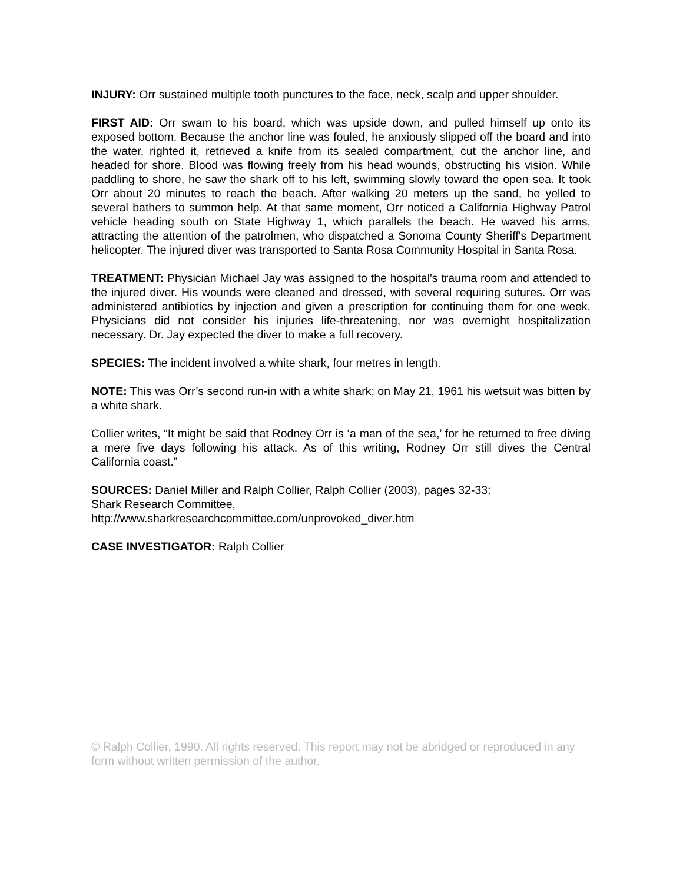INJURY: Orr sustained multiple tooth punctures to the face, neck, scalp and upper shoulder.
FIRST AID: Orr swam to his board, which was upside down, and pulled himself up onto its exposed bottom. Because the anchor line was fouled, he anxiously slipped off the board and into the water, righted it, retrieved a knife from its sealed compartment, cut the anchor line, and headed for shore. Blood was flowing freely from his head wounds, obstructing his vision. While paddling to shore, he saw the shark off to his left, swimming slowly toward the open sea. It took Orr about 20 minutes to reach the beach. After walking 20 meters up the sand, he yelled to several bathers to summon help. At that same moment, Orr noticed a California Highway Patrol vehicle heading south on State Highway 1, which parallels the beach. He waved his arms, attracting the attention of the patrolmen, who dispatched a Sonoma County Sheriff's Department helicopter. The injured diver was transported to Santa Rosa Community Hospital in Santa Rosa.
TREATMENT: Physician Michael Jay was assigned to the hospital's trauma room and attended to the injured diver. His wounds were cleaned and dressed, with several requiring sutures. Orr was administered antibiotics by injection and given a prescription for continuing them for one week. Physicians did not consider his injuries life-threatening, nor was overnight hospitalization necessary. Dr. Jay expected the diver to make a full recovery.
SPECIES: The incident involved a white shark, four metres in length.
NOTE: This was Orr’s second run-in with a white shark; on May 21, 1961 his wetsuit was bitten by a white shark.
Collier writes, “It might be said that Rodney Orr is ‘a man of the sea,’ for he returned to free diving a mere five days following his attack. As of this writing, Rodney Orr still dives the Central California coast.”
SOURCES: Daniel Miller and Ralph Collier, Ralph Collier (2003), pages 32-33;
Shark Research Committee,
http://www.sharkresearchcommittee.com/unprovoked_diver.htm
CASE INVESTIGATOR: Ralph Collier
© Ralph Collier, 1990. All rights reserved. This report may not be abridged or reproduced in any form without written permission of the author.